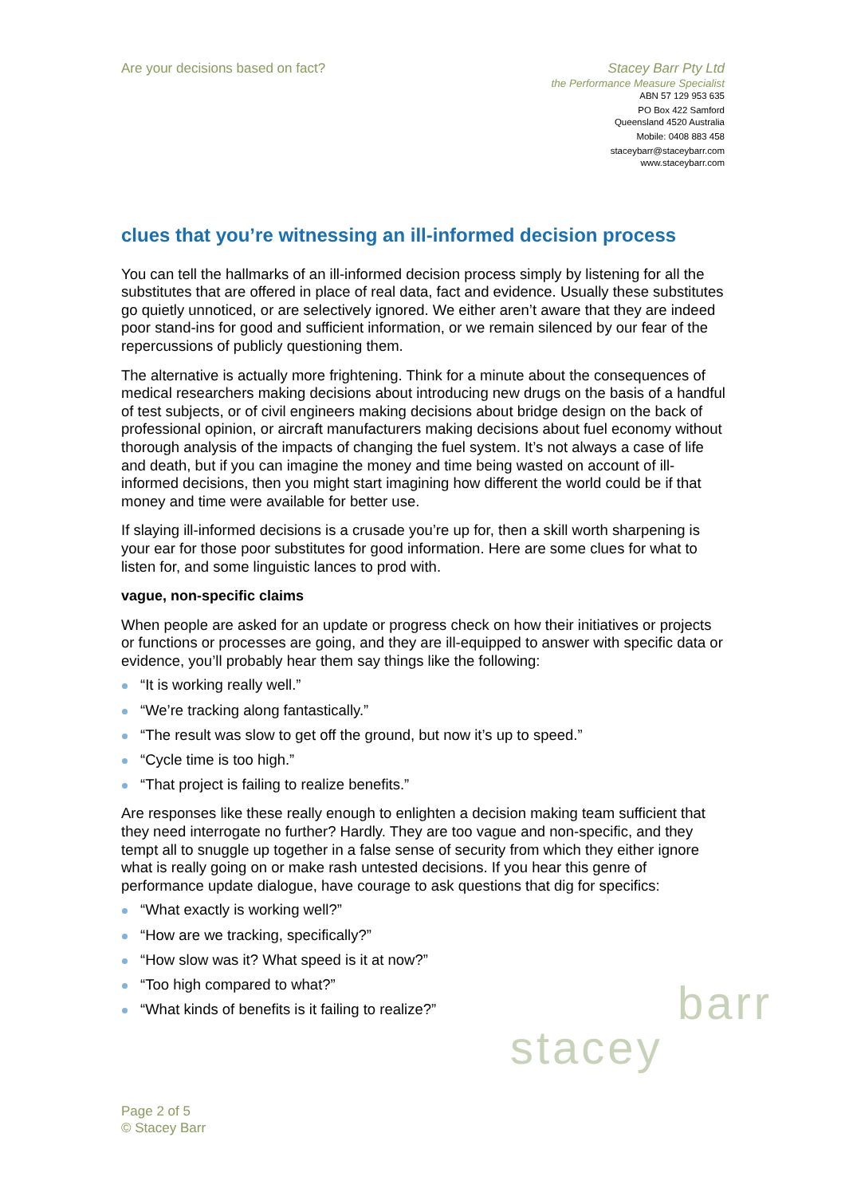Are your decisions based on fact?
Stacey Barr Pty Ltd
the Performance Measure Specialist
ABN 57 129 953 635
PO Box 422 Samford
Queensland 4520 Australia
Mobile: 0408 883 458
staceybarr@staceybarr.com
www.staceybarr.com
clues that you’re witnessing an ill-informed decision process
You can tell the hallmarks of an ill-informed decision process simply by listening for all the substitutes that are offered in place of real data, fact and evidence. Usually these substitutes go quietly unnoticed, or are selectively ignored. We either aren’t aware that they are indeed poor stand-ins for good and sufficient information, or we remain silenced by our fear of the repercussions of publicly questioning them.
The alternative is actually more frightening. Think for a minute about the consequences of medical researchers making decisions about introducing new drugs on the basis of a handful of test subjects, or of civil engineers making decisions about bridge design on the back of professional opinion, or aircraft manufacturers making decisions about fuel economy without thorough analysis of the impacts of changing the fuel system. It’s not always a case of life and death, but if you can imagine the money and time being wasted on account of ill-informed decisions, then you might start imagining how different the world could be if that money and time were available for better use.
If slaying ill-informed decisions is a crusade you’re up for, then a skill worth sharpening is your ear for those poor substitutes for good information. Here are some clues for what to listen for, and some linguistic lances to prod with.
vague, non-specific claims
When people are asked for an update or progress check on how their initiatives or projects or functions or processes are going, and they are ill-equipped to answer with specific data or evidence, you’ll probably hear them say things like the following:
“It is working really well.”
“We’re tracking along fantastically.”
“The result was slow to get off the ground, but now it’s up to speed.”
“Cycle time is too high.”
“That project is failing to realize benefits.”
Are responses like these really enough to enlighten a decision making team sufficient that they need interrogate no further? Hardly. They are too vague and non-specific, and they tempt all to snuggle up together in a false sense of security from which they either ignore what is really going on or make rash untested decisions. If you hear this genre of performance update dialogue, have courage to ask questions that dig for specifics:
“What exactly is working well?”
“How are we tracking, specifically?”
“How slow was it? What speed is it at now?”
“Too high compared to what?”
“What kinds of benefits is it failing to realize?”
barr
stacey
Page 2 of 5
© Stacey Barr